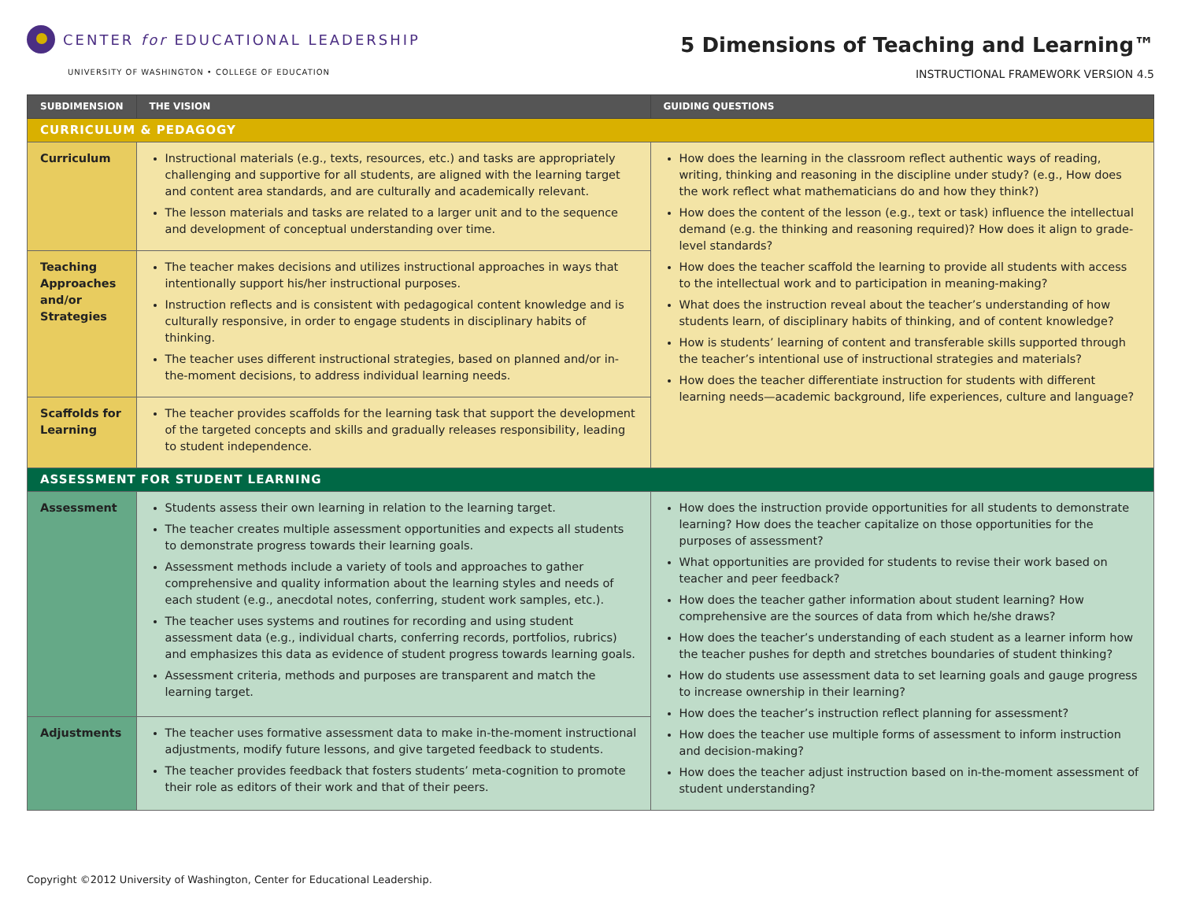CENTER for EDUCATIONAL LEADERSHIP
UNIVERSITY OF WASHINGTON • COLLEGE OF EDUCATION
5 Dimensions of Teaching and Learning™
INSTRUCTIONAL FRAMEWORK VERSION 4.5
| SUBDIMENSION | THE VISION | GUIDING QUESTIONS |
| --- | --- | --- |
| CURRICULUM & PEDAGOGY | | |
| Curriculum | Instructional materials (e.g., texts, resources, etc.) and tasks are appropriately challenging and supportive for all students, are aligned with the learning target and content area standards, and are culturally and academically relevant. The lesson materials and tasks are related to a larger unit and to the sequence and development of conceptual understanding over time. | How does the learning in the classroom reflect authentic ways of reading, writing, thinking and reasoning in the discipline under study? (e.g., How does the work reflect what mathematicians do and how they think?) How does the content of the lesson (e.g., text or task) influence the intellectual demand (e.g. the thinking and reasoning required)? How does it align to grade-level standards? How does the teacher scaffold the learning to provide all students with access to the intellectual work and to participation in meaning-making? What does the instruction reveal about the teacher’s understanding of how students learn, of disciplinary habits of thinking, and of content knowledge? How is students’ learning of content and transferable skills supported through the teacher’s intentional use of instructional strategies and materials? How does the teacher differentiate instruction for students with different learning needs—academic background, life experiences, culture and language? |
| Teaching Approaches and/or Strategies | The teacher makes decisions and utilizes instructional approaches in ways that intentionally support his/her instructional purposes. Instruction reflects and is consistent with pedagogical content knowledge and is culturally responsive, in order to engage students in disciplinary habits of thinking. The teacher uses different instructional strategies, based on planned and/or in-the-moment decisions, to address individual learning needs. | |
| Scaffolds for Learning | The teacher provides scaffolds for the learning task that support the development of the targeted concepts and skills and gradually releases responsibility, leading to student independence. | |
| ASSESSMENT FOR STUDENT LEARNING | | |
| Assessment | Students assess their own learning in relation to the learning target. The teacher creates multiple assessment opportunities and expects all students to demonstrate progress towards their learning goals. Assessment methods include a variety of tools and approaches to gather comprehensive and quality information about the learning styles and needs of each student (e.g., anecdotal notes, conferring, student work samples, etc.). The teacher uses systems and routines for recording and using student assessment data (e.g., individual charts, conferring records, portfolios, rubrics) and emphasizes this data as evidence of student progress towards learning goals. Assessment criteria, methods and purposes are transparent and match the learning target. | How does the instruction provide opportunities for all students to demonstrate learning? How does the teacher capitalize on those opportunities for the purposes of assessment? What opportunities are provided for students to revise their work based on teacher and peer feedback? How does the teacher gather information about student learning? How comprehensive are the sources of data from which he/she draws? How does the teacher’s understanding of each student as a learner inform how the teacher pushes for depth and stretches boundaries of student thinking? How do students use assessment data to set learning goals and gauge progress to increase ownership in their learning? How does the teacher’s instruction reflect planning for assessment? How does the teacher use multiple forms of assessment to inform instruction and decision-making? How does the teacher adjust instruction based on in-the-moment assessment of student understanding? |
| Adjustments | The teacher uses formative assessment data to make in-the-moment instructional adjustments, modify future lessons, and give targeted feedback to students. The teacher provides feedback that fosters students’ meta-cognition to promote their role as editors of their work and that of their peers. | |
Copyright ©2012 University of Washington, Center for Educational Leadership.